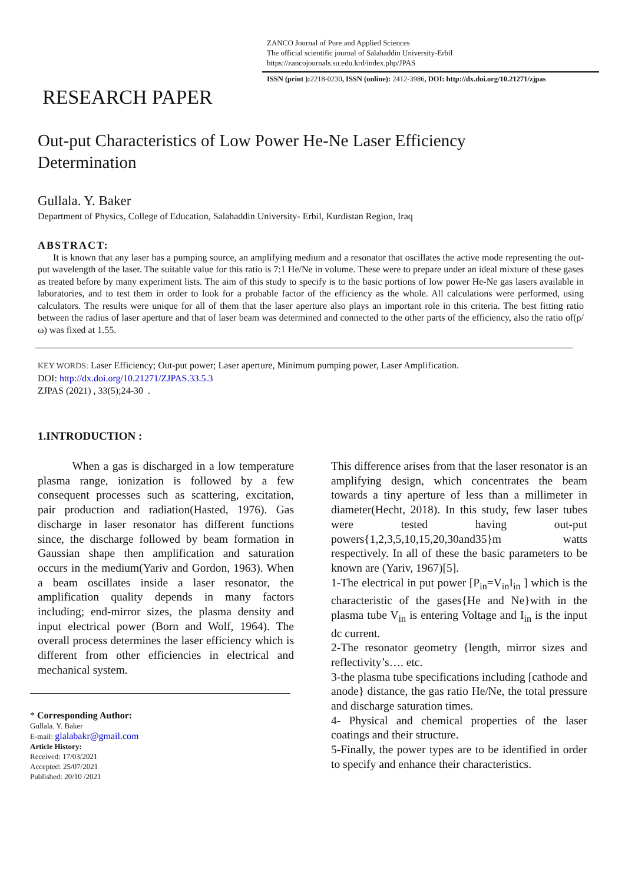ZANCO Journal of Pure and Applied Sciences
The official scientific journal of Salahaddin University-Erbil
https://zancojournals.su.edu.krd/index.php/JPAS
ISSN (print ): 2218-0230, ISSN (online): 2412-3986, DOI: http://dx.doi.org/10.21271/zjpas
RESEARCH PAPER
Out-put Characteristics of Low Power He-Ne Laser Efficiency Determination
Gullala. Y. Baker
Department of Physics, College of Education, Salahaddin University- Erbil, Kurdistan Region, Iraq
ABSTRACT:
It is known that any laser has a pumping source, an amplifying medium and a resonator that oscillates the active mode representing the out-put wavelength of the laser. The suitable value for this ratio is 7:1 He/Ne in volume. These were to prepare under an ideal mixture of these gases as treated before by many experiment lists. The aim of this study to specify is to the basic portions of low power He-Ne gas lasers available in laboratories, and to test them in order to look for a probable factor of the efficiency as the whole. All calculations were performed, using calculators. The results were unique for all of them that the laser aperture also plays an important role in this criteria. The best fitting ratio between the radius of laser aperture and that of laser beam was determined and connected to the other parts of the efficiency, also the ratio of(ρ/ω) was fixed at 1.55.
KEY WORDS: Laser Efficiency; Out-put power; Laser aperture, Minimum pumping power, Laser Amplification.
DOI: http://dx.doi.org/10.21271/ZJPAS.33.5.3
ZJPAS (2021) , 33(5);24-30 .
1.INTRODUCTION :
When a gas is discharged in a low temperature plasma range, ionization is followed by a few consequent processes such as scattering, excitation, pair production and radiation(Hasted, 1976). Gas discharge in laser resonator has different functions since, the discharge followed by beam formation in Gaussian shape then amplification and saturation occurs in the medium(Yariv and Gordon, 1963). When a beam oscillates inside a laser resonator, the amplification quality depends in many factors including; end-mirror sizes, the plasma density and input electrical power (Born and Wolf, 1964). The overall process determines the laser efficiency which is different from other efficiencies in electrical and mechanical system.
* Corresponding Author:
Gullala. Y. Baker
E-mail: glalabakr@gmail.com
Article History:
Received: 17/03/2021
Accepted: 25/07/2021
Published: 20/10 /2021
This difference arises from that the laser resonator is an amplifying design, which concentrates the beam towards a tiny aperture of less than a millimeter in diameter(Hecht, 2018). In this study, few laser tubes were tested having out-put powers{1,2,3,5,10,15,20,30and35}m watts respectively. In all of these the basic parameters to be known are (Yariv, 1967)[5].
1-The electrical in put power [P<sub>in</sub>=V<sub>in</sub>I<sub>in</sub> ] which is the characteristic of the gases{He and Ne}with in the plasma tube V<sub>in</sub> is entering Voltage and I<sub>in</sub> is the input dc current.
2-The resonator geometry {length, mirror sizes and reflectivity’s…. etc.
3-the plasma tube specifications including [cathode and anode} distance, the gas ratio He/Ne, the total pressure and discharge saturation times.
4- Physical and chemical properties of the laser coatings and their structure.
5-Finally, the power types are to be identified in order to specify and enhance their characteristics.